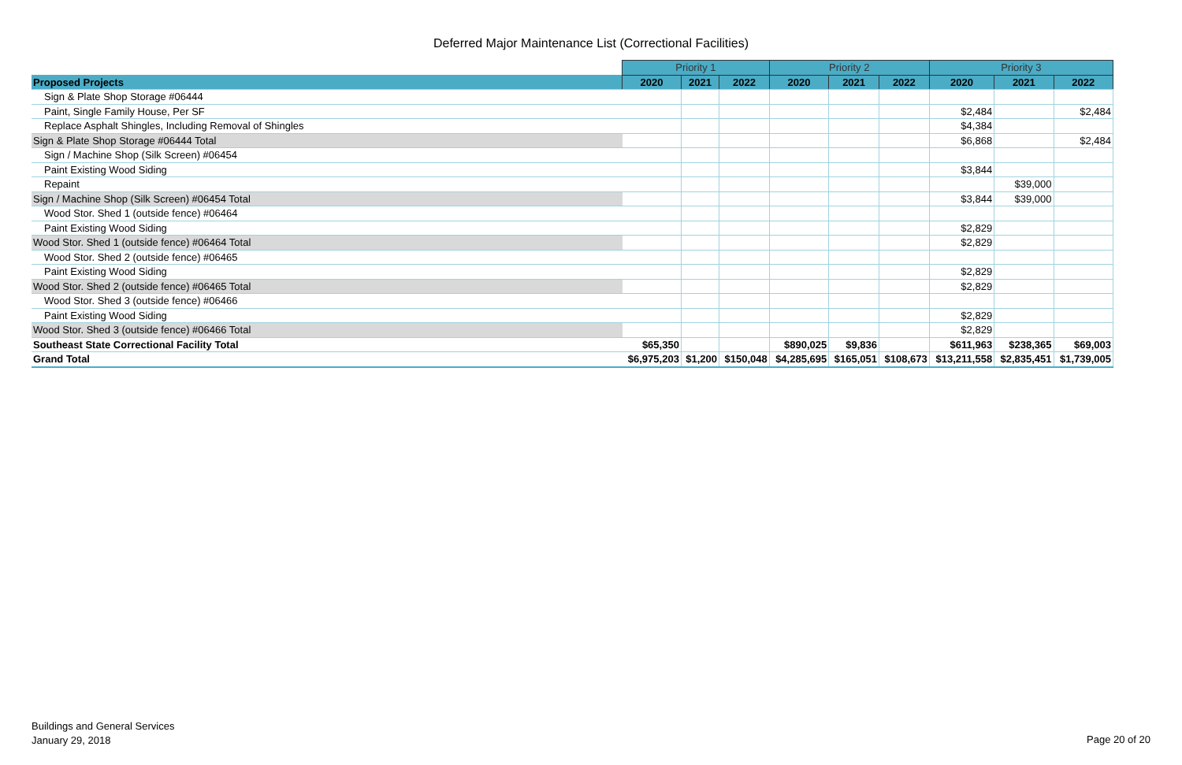Deferred Major Maintenance List (Correctional Facilities)
| | Priority 1 | | | Priority 2 | | | Priority 3 | | |
| --- | --- | --- | --- | --- | --- | --- | --- | --- | --- |
| Proposed Projects | 2020 | 2021 | 2022 | 2020 | 2021 | 2022 | 2020 | 2021 | 2022 |
| Sign & Plate Shop Storage #06444 | | | | | | | | | |
| Paint, Single Family House, Per SF | | | | | | | $2,484 | | $2,484 |
| Replace Asphalt Shingles, Including Removal of Shingles | | | | | | | $4,384 | | |
| Sign & Plate Shop Storage #06444 Total | | | | | | | $6,868 | | $2,484 |
| Sign / Machine Shop (Silk Screen) #06454 | | | | | | | | | |
| Paint Existing Wood Siding | | | | | | | $3,844 | | |
| Repaint | | | | | | | | $39,000 | |
| Sign / Machine Shop (Silk Screen) #06454 Total | | | | | | | $3,844 | $39,000 | |
| Wood Stor. Shed 1 (outside fence) #06464 | | | | | | | | | |
| Paint Existing Wood Siding | | | | | | | $2,829 | | |
| Wood Stor. Shed 1 (outside fence) #06464 Total | | | | | | | $2,829 | | |
| Wood Stor. Shed 2 (outside fence) #06465 | | | | | | | | | |
| Paint Existing Wood Siding | | | | | | | $2,829 | | |
| Wood Stor. Shed 2 (outside fence) #06465 Total | | | | | | | $2,829 | | |
| Wood Stor. Shed 3 (outside fence) #06466 | | | | | | | | | |
| Paint Existing Wood Siding | | | | | | | $2,829 | | |
| Wood Stor. Shed 3 (outside fence) #06466 Total | | | | | | | $2,829 | | |
| Southeast State Correctional Facility Total | $65,350 | | | $890,025 | $9,836 | | $611,963 | $238,365 | $69,003 |
| Grand Total | $6,975,203 | $1,200 | $150,048 | $4,285,695 | $165,051 | $108,673 | $13,211,558 | $2,835,451 | $1,739,005 |
Buildings and General Services
January 29, 2018
Page 20 of 20